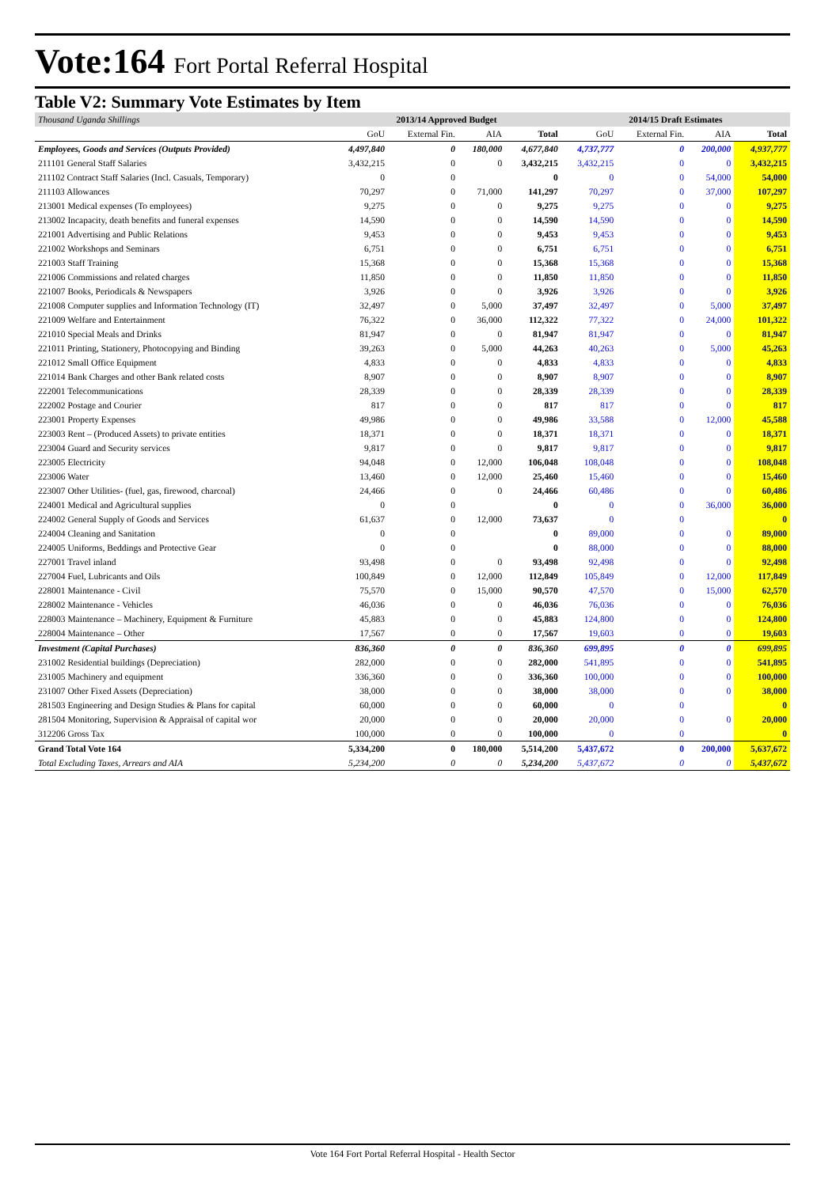Vote:164 Fort Portal Referral Hospital
Table V2: Summary Vote Estimates by Item
| Thousand Uganda Shillings | 2013/14 Approved Budget | | | | 2014/15 Draft Estimates | | | |
| --- | --- | --- | --- | --- | --- | --- | --- | --- |
| | GoU | External Fin. | AIA | Total | GoU | External Fin. | AIA | Total |
| Employees, Goods and Services (Outputs Provided) | 4,497,840 | 0 | 180,000 | 4,677,840 | 4,737,777 | 0 | 200,000 | 4,937,777 |
| 211101 General Staff Salaries | 3,432,215 | 0 | 0 | 3,432,215 | 3,432,215 | 0 | 0 | 3,432,215 |
| 211102 Contract Staff Salaries (Incl. Casuals, Temporary) | 0 | 0 | | 0 | 0 | 0 | 54,000 | 54,000 |
| 211103 Allowances | 70,297 | 0 | 71,000 | 141,297 | 70,297 | 0 | 37,000 | 107,297 |
| 213001 Medical expenses (To employees) | 9,275 | 0 | 0 | 9,275 | 9,275 | 0 | 0 | 9,275 |
| 213002 Incapacity, death benefits and funeral expenses | 14,590 | 0 | 0 | 14,590 | 14,590 | 0 | 0 | 14,590 |
| 221001 Advertising and Public Relations | 9,453 | 0 | 0 | 9,453 | 9,453 | 0 | 0 | 9,453 |
| 221002 Workshops and Seminars | 6,751 | 0 | 0 | 6,751 | 6,751 | 0 | 0 | 6,751 |
| 221003 Staff Training | 15,368 | 0 | 0 | 15,368 | 15,368 | 0 | 0 | 15,368 |
| 221006 Commissions and related charges | 11,850 | 0 | 0 | 11,850 | 11,850 | 0 | 0 | 11,850 |
| 221007 Books, Periodicals & Newspapers | 3,926 | 0 | 0 | 3,926 | 3,926 | 0 | 0 | 3,926 |
| 221008 Computer supplies and Information Technology (IT) | 32,497 | 0 | 5,000 | 37,497 | 32,497 | 0 | 5,000 | 37,497 |
| 221009 Welfare and Entertainment | 76,322 | 0 | 36,000 | 112,322 | 77,322 | 0 | 24,000 | 101,322 |
| 221010 Special Meals and Drinks | 81,947 | 0 | 0 | 81,947 | 81,947 | 0 | 0 | 81,947 |
| 221011 Printing, Stationery, Photocopying and Binding | 39,263 | 0 | 5,000 | 44,263 | 40,263 | 0 | 5,000 | 45,263 |
| 221012 Small Office Equipment | 4,833 | 0 | 0 | 4,833 | 4,833 | 0 | 0 | 4,833 |
| 221014 Bank Charges and other Bank related costs | 8,907 | 0 | 0 | 8,907 | 8,907 | 0 | 0 | 8,907 |
| 222001 Telecommunications | 28,339 | 0 | 0 | 28,339 | 28,339 | 0 | 0 | 28,339 |
| 222002 Postage and Courier | 817 | 0 | 0 | 817 | 817 | 0 | 0 | 817 |
| 223001 Property Expenses | 49,986 | 0 | 0 | 49,986 | 33,588 | 0 | 12,000 | 45,588 |
| 223003 Rent – (Produced Assets) to private entities | 18,371 | 0 | 0 | 18,371 | 18,371 | 0 | 0 | 18,371 |
| 223004 Guard and Security services | 9,817 | 0 | 0 | 9,817 | 9,817 | 0 | 0 | 9,817 |
| 223005 Electricity | 94,048 | 0 | 12,000 | 106,048 | 108,048 | 0 | 0 | 108,048 |
| 223006 Water | 13,460 | 0 | 12,000 | 25,460 | 15,460 | 0 | 0 | 15,460 |
| 223007 Other Utilities- (fuel, gas, firewood, charcoal) | 24,466 | 0 | 0 | 24,466 | 60,486 | 0 | 0 | 60,486 |
| 224001 Medical and Agricultural supplies | 0 | 0 | | 0 | 0 | 0 | 36,000 | 36,000 |
| 224002 General Supply of Goods and Services | 61,637 | 0 | 12,000 | 73,637 | 0 | 0 | | 0 |
| 224004 Cleaning and Sanitation | 0 | 0 | | 0 | 89,000 | 0 | 0 | 89,000 |
| 224005 Uniforms, Beddings and Protective Gear | 0 | 0 | | 0 | 88,000 | 0 | 0 | 88,000 |
| 227001 Travel inland | 93,498 | 0 | 0 | 93,498 | 92,498 | 0 | 0 | 92,498 |
| 227004 Fuel, Lubricants and Oils | 100,849 | 0 | 12,000 | 112,849 | 105,849 | 0 | 12,000 | 117,849 |
| 228001 Maintenance - Civil | 75,570 | 0 | 15,000 | 90,570 | 47,570 | 0 | 15,000 | 62,570 |
| 228002 Maintenance - Vehicles | 46,036 | 0 | 0 | 46,036 | 76,036 | 0 | 0 | 76,036 |
| 228003 Maintenance – Machinery, Equipment & Furniture | 45,883 | 0 | 0 | 45,883 | 124,800 | 0 | 0 | 124,800 |
| 228004 Maintenance – Other | 17,567 | 0 | 0 | 17,567 | 19,603 | 0 | 0 | 19,603 |
| Investment (Capital Purchases) | 836,360 | 0 | 0 | 836,360 | 699,895 | 0 | 0 | 699,895 |
| 231002 Residential buildings (Depreciation) | 282,000 | 0 | 0 | 282,000 | 541,895 | 0 | 0 | 541,895 |
| 231005 Machinery and equipment | 336,360 | 0 | 0 | 336,360 | 100,000 | 0 | 0 | 100,000 |
| 231007 Other Fixed Assets (Depreciation) | 38,000 | 0 | 0 | 38,000 | 38,000 | 0 | 0 | 38,000 |
| 281503 Engineering and Design Studies & Plans for capital | 60,000 | 0 | 0 | 60,000 | 0 | 0 | | 0 |
| 281504 Monitoring, Supervision & Appraisal of capital wor | 20,000 | 0 | 0 | 20,000 | 20,000 | 0 | 0 | 20,000 |
| 312206 Gross Tax | 100,000 | 0 | 0 | 100,000 | 0 | 0 | | 0 |
| Grand Total Vote 164 | 5,334,200 | 0 | 180,000 | 5,514,200 | 5,437,672 | 0 | 200,000 | 5,637,672 |
| Total Excluding Taxes, Arrears and AIA | 5,234,200 | 0 | 0 | 5,234,200 | 5,437,672 | 0 | 0 | 5,437,672 |
Vote 164 Fort Portal Referral Hospital - Health Sector